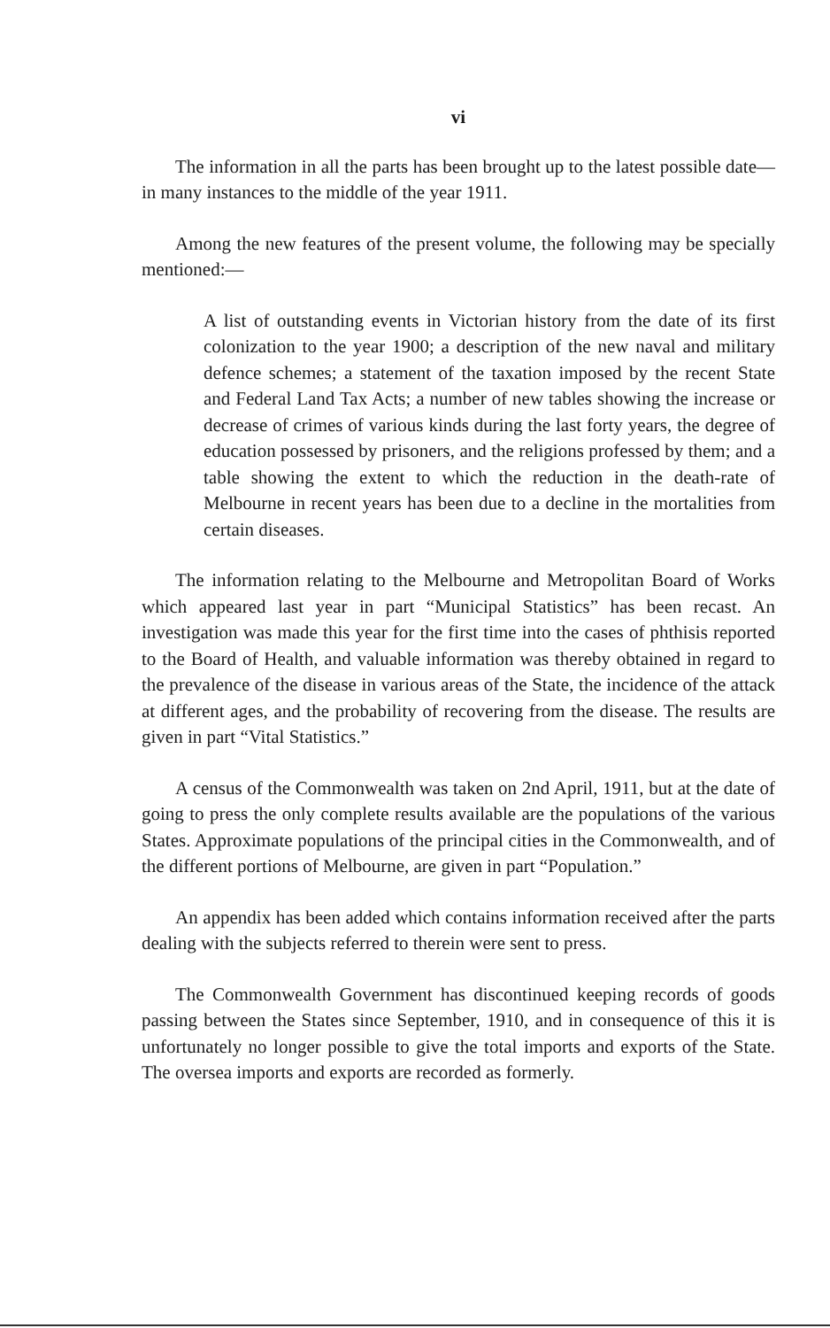vi
The information in all the parts has been brought up to the latest possible date—in many instances to the middle of the year 1911.
Among the new features of the present volume, the following may be specially mentioned:—
A list of outstanding events in Victorian history from the date of its first colonization to the year 1900; a description of the new naval and military defence schemes; a statement of the taxation imposed by the recent State and Federal Land Tax Acts; a number of new tables showing the increase or decrease of crimes of various kinds during the last forty years, the degree of education possessed by prisoners, and the religions professed by them; and a table showing the extent to which the reduction in the death-rate of Melbourne in recent years has been due to a decline in the mortalities from certain diseases.
The information relating to the Melbourne and Metropolitan Board of Works which appeared last year in part “Municipal Statistics” has been recast. An investigation was made this year for the first time into the cases of phthisis reported to the Board of Health, and valuable information was thereby obtained in regard to the prevalence of the disease in various areas of the State, the incidence of the attack at different ages, and the probability of recovering from the disease. The results are given in part “Vital Statistics.”
A census of the Commonwealth was taken on 2nd April, 1911, but at the date of going to press the only complete results available are the populations of the various States. Approximate populations of the principal cities in the Commonwealth, and of the different portions of Melbourne, are given in part “Population.”
An appendix has been added which contains information received after the parts dealing with the subjects referred to therein were sent to press.
The Commonwealth Government has discontinued keeping records of goods passing between the States since September, 1910, and in consequence of this it is unfortunately no longer possible to give the total imports and exports of the State. The oversea imports and exports are recorded as formerly.